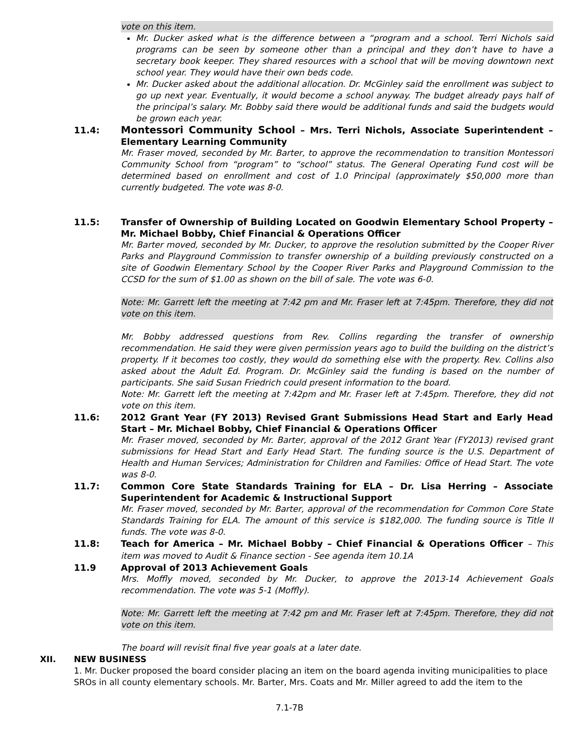vote on this item.
Mr. Ducker asked what is the difference between a “program and a school. Terri Nichols said programs can be seen by someone other than a principal and they don’t have to have a secretary book keeper. They shared resources with a school that will be moving downtown next school year. They would have their own beds code.
Mr. Ducker asked about the additional allocation. Dr. McGinley said the enrollment was subject to go up next year. Eventually, it would become a school anyway. The budget already pays half of the principal’s salary. Mr. Bobby said there would be additional funds and said the budgets would be grown each year.
11.4: Montessori Community School – Mrs. Terri Nichols, Associate Superintendent – Elementary Learning Community
Mr. Fraser moved, seconded by Mr. Barter, to approve the recommendation to transition Montessori Community School from “program” to “school” status. The General Operating Fund cost will be determined based on enrollment and cost of 1.0 Principal (approximately $50,000 more than currently budgeted. The vote was 8-0.
11.5: Transfer of Ownership of Building Located on Goodwin Elementary School Property – Mr. Michael Bobby, Chief Financial & Operations Officer
Mr. Barter moved, seconded by Mr. Ducker, to approve the resolution submitted by the Cooper River Parks and Playground Commission to transfer ownership of a building previously constructed on a site of Goodwin Elementary School by the Cooper River Parks and Playground Commission to the CCSD for the sum of $1.00 as shown on the bill of sale. The vote was 6-0.
Note: Mr. Garrett left the meeting at 7:42 pm and Mr. Fraser left at 7:45pm. Therefore, they did not vote on this item.
Mr. Bobby addressed questions from Rev. Collins regarding the transfer of ownership recommendation. He said they were given permission years ago to build the building on the district’s property. If it becomes too costly, they would do something else with the property. Rev. Collins also asked about the Adult Ed. Program. Dr. McGinley said the funding is based on the number of participants. She said Susan Friedrich could present information to the board.
Note: Mr. Garrett left the meeting at 7:42pm and Mr. Fraser left at 7:45pm. Therefore, they did not vote on this item.
11.6: 2012 Grant Year (FY 2013) Revised Grant Submissions Head Start and Early Head Start – Mr. Michael Bobby, Chief Financial & Operations Officer
Mr. Fraser moved, seconded by Mr. Barter, approval of the 2012 Grant Year (FY2013) revised grant submissions for Head Start and Early Head Start. The funding source is the U.S. Department of Health and Human Services; Administration for Children and Families: Office of Head Start. The vote was 8-0.
11.7: Common Core State Standards Training for ELA – Dr. Lisa Herring – Associate Superintendent for Academic & Instructional Support
Mr. Fraser moved, seconded by Mr. Barter, approval of the recommendation for Common Core State Standards Training for ELA. The amount of this service is $182,000. The funding source is Title II funds. The vote was 8-0.
11.8: Teach for America – Mr. Michael Bobby – Chief Financial & Operations Officer – This item was moved to Audit & Finance section - See agenda item 10.1A
11.9 Approval of 2013 Achievement Goals
Mrs. Moffly moved, seconded by Mr. Ducker, to approve the 2013-14 Achievement Goals recommendation. The vote was 5-1 (Moffly).
Note: Mr. Garrett left the meeting at 7:42 pm and Mr. Fraser left at 7:45pm. Therefore, they did not vote on this item.
The board will revisit final five year goals at a later date.
XII. NEW BUSINESS
1. Mr. Ducker proposed the board consider placing an item on the board agenda inviting municipalities to place SROs in all county elementary schools. Mr. Barter, Mrs. Coats and Mr. Miller agreed to add the item to the
7.1-7B